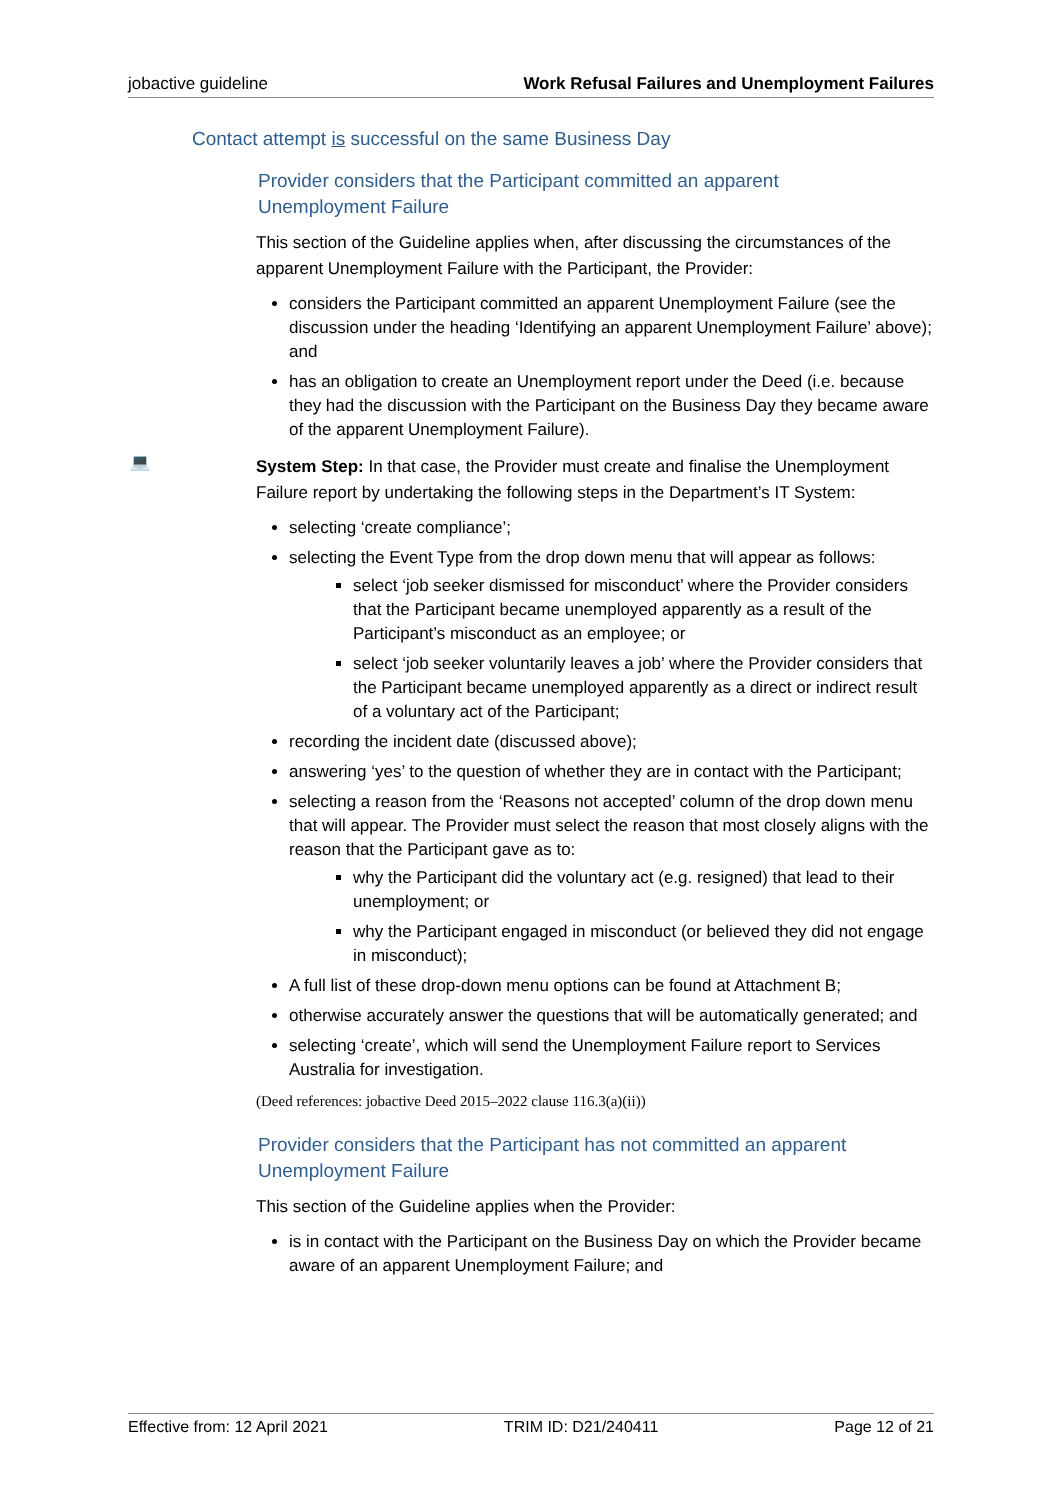jobactive guideline Work Refusal Failures and Unemployment Failures
Contact attempt is successful on the same Business Day
Provider considers that the Participant committed an apparent
Unemployment Failure
This section of the Guideline applies when, after discussing the circumstances of the apparent Unemployment Failure with the Participant, the Provider:
considers the Participant committed an apparent Unemployment Failure (see the discussion under the heading ‘Identifying an apparent Unemployment Failure’ above); and
has an obligation to create an Unemployment report under the Deed (i.e. because they had the discussion with the Participant on the Business Day they became aware of the apparent Unemployment Failure).
💻
System Step: In that case, the Provider must create and finalise the Unemployment Failure report by undertaking the following steps in the Department’s IT System:
selecting ‘create compliance’;
selecting the Event Type from the drop down menu that will appear as follows:
select ‘job seeker dismissed for misconduct’ where the Provider considers that the Participant became unemployed apparently as a result of the Participant’s misconduct as an employee; or
select ‘job seeker voluntarily leaves a job’ where the Provider considers that the Participant became unemployed apparently as a direct or indirect result of a voluntary act of the Participant;
recording the incident date (discussed above);
answering ‘yes’ to the question of whether they are in contact with the Participant;
selecting a reason from the ‘Reasons not accepted’ column of the drop down menu that will appear. The Provider must select the reason that most closely aligns with the reason that the Participant gave as to:
why the Participant did the voluntary act (e.g. resigned) that lead to their unemployment; or
why the Participant engaged in misconduct (or believed they did not engage in misconduct);
A full list of these drop-down menu options can be found at Attachment B;
otherwise accurately answer the questions that will be automatically generated; and
selecting ‘create’, which will send the Unemployment Failure report to Services Australia for investigation.
(Deed references: jobactive Deed 2015–2022 clause 116.3(a)(ii))
Provider considers that the Participant has not committed an apparent
Unemployment Failure
This section of the Guideline applies when the Provider:
is in contact with the Participant on the Business Day on which the Provider became aware of an apparent Unemployment Failure; and
Effective from: 12 April 2021 TRIM ID: D21/240411 Page 12 of 21